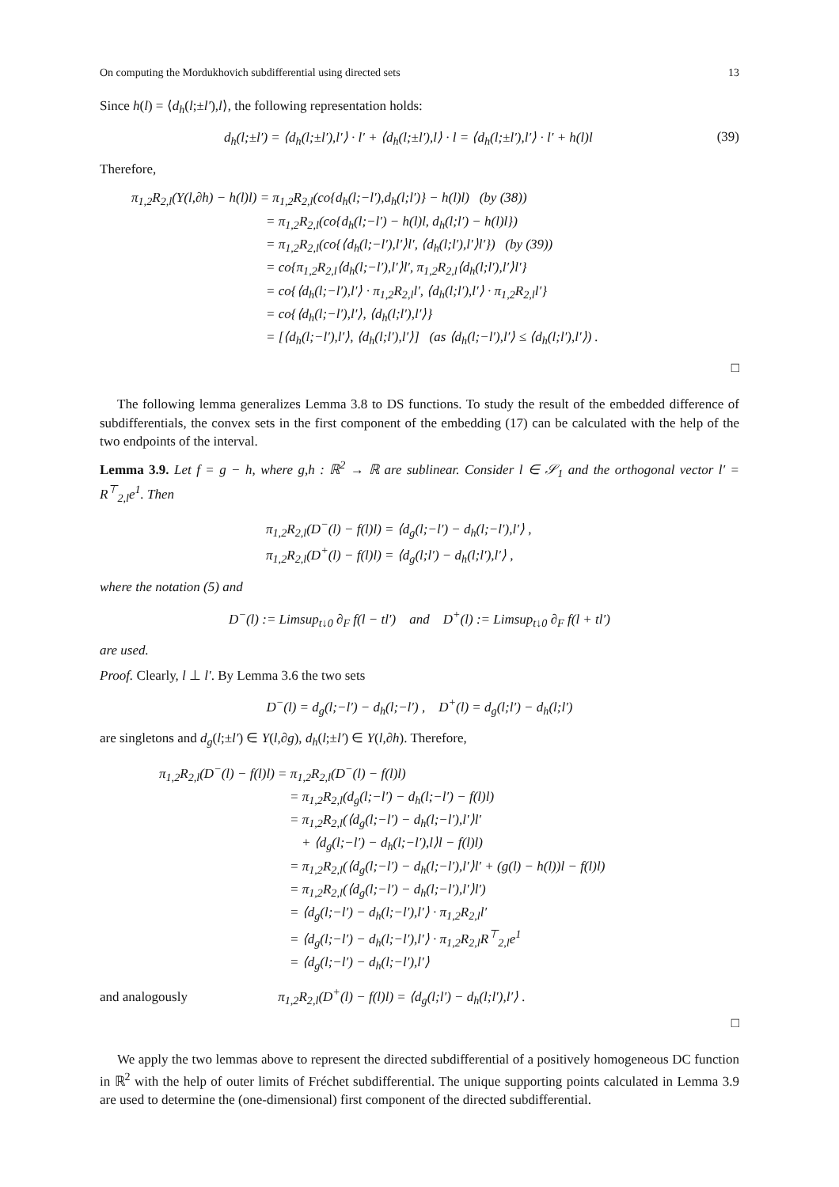On computing the Mordukhovich subdifferential using directed sets 13
Since h(l) = ⟨d<sub>h</sub>(l;±l′),l⟩, the following representation holds:
d<sub>h</sub>(l;±l′) = ⟨d<sub>h</sub>(l;±l′),l′⟩ · l′ + ⟨d<sub>h</sub>(l;±l′),l⟩ · l = ⟨d<sub>h</sub>(l;±l′),l′⟩ · l′ + h(l)l (39)
Therefore,
π<sub>1,2</sub>R<sub>2,l</sub>(Y(l,∂h) − h(l)l) = π<sub>1,2</sub>R<sub>2,l</sub>(co{d<sub>h</sub>(l;−l′),d<sub>h</sub>(l;l′)} − h(l)l) (by (38))
= π<sub>1,2</sub>R<sub>2,l</sub>(co{d<sub>h</sub>(l;−l′) − h(l)l, d<sub>h</sub>(l;l′) − h(l)l})
= π<sub>1,2</sub>R<sub>2,l</sub>(co{⟨d<sub>h</sub>(l;−l′),l′⟩l′, ⟨d<sub>h</sub>(l;l′),l′⟩l′}) (by (39))
= co{π<sub>1,2</sub>R<sub>2,l</sub>⟨d<sub>h</sub>(l;−l′),l′⟩l′, π<sub>1,2</sub>R<sub>2,l</sub>⟨d<sub>h</sub>(l;l′),l′⟩l′}
= co{⟨d<sub>h</sub>(l;−l′),l′⟩ · π<sub>1,2</sub>R<sub>2,l</sub>l′, ⟨d<sub>h</sub>(l;l′),l′⟩ · π<sub>1,2</sub>R<sub>2,l</sub>l′}
= co{⟨d<sub>h</sub>(l;−l′),l′⟩, ⟨d<sub>h</sub>(l;l′),l′⟩}
= [⟨d<sub>h</sub>(l;−l′),l′⟩, ⟨d<sub>h</sub>(l;l′),l′⟩] (as ⟨d<sub>h</sub>(l;−l′),l′⟩ ≤ ⟨d<sub>h</sub>(l;l′),l′⟩) .
□
The following lemma generalizes Lemma 3.8 to DS functions. To study the result of the embedded difference of subdifferentials, the convex sets in the first component of the embedding (17) can be calculated with the help of the two endpoints of the interval.
Lemma 3.9. Let f = g − h, where g,h : ℝ<sup>2</sup> → ℝ are sublinear. Consider l ∈ 𝒮<sub>1</sub> and the orthogonal vector l′ = R<sup>⊤</sup><sub>2,l</sub>e<sup>1</sup>. Then
π<sub>1,2</sub>R<sub>2,l</sub>(D<sup>−</sup>(l) − f(l)l) = ⟨d<sub>g</sub>(l;−l′) − d<sub>h</sub>(l;−l′),l′⟩ ,
π<sub>1,2</sub>R<sub>2,l</sub>(D<sup>+</sup>(l) − f(l)l) = ⟨d<sub>g</sub>(l;l′) − d<sub>h</sub>(l;l′),l′⟩ ,
where the notation (5) and
D<sup>−</sup>(l) := Limsup<sub>t↓0</sub> ∂<sub>F</sub> f(l − tl′) and D<sup>+</sup>(l) := Limsup<sub>t↓0</sub> ∂<sub>F</sub> f(l + tl′)
are used.
Proof. Clearly, l ⊥ l′. By Lemma 3.6 the two sets
D<sup>−</sup>(l) = d<sub>g</sub>(l;−l′) − d<sub>h</sub>(l;−l′) , D<sup>+</sup>(l) = d<sub>g</sub>(l;l′) − d<sub>h</sub>(l;l′)
are singletons and d<sub>g</sub>(l;±l′) ∈ Y(l,∂g), d<sub>h</sub>(l;±l′) ∈ Y(l,∂h). Therefore,
π<sub>1,2</sub>R<sub>2,l</sub>(D<sup>−</sup>(l) − f(l)l) = π<sub>1,2</sub>R<sub>2,l</sub>(D<sup>−</sup>(l) − f(l)l)
= π<sub>1,2</sub>R<sub>2,l</sub>(d<sub>g</sub>(l;−l′) − d<sub>h</sub>(l;−l′) − f(l)l)
= π<sub>1,2</sub>R<sub>2,l</sub>(⟨d<sub>g</sub>(l;−l′) − d<sub>h</sub>(l;−l′),l′⟩l′
+ ⟨d<sub>g</sub>(l;−l′) − d<sub>h</sub>(l;−l′),l⟩l − f(l)l)
= π<sub>1,2</sub>R<sub>2,l</sub>(⟨d<sub>g</sub>(l;−l′) − d<sub>h</sub>(l;−l′),l′⟩l′ + (g(l) − h(l))l − f(l)l)
= π<sub>1,2</sub>R<sub>2,l</sub>(⟨d<sub>g</sub>(l;−l′) − d<sub>h</sub>(l;−l′),l′⟩l′)
= ⟨d<sub>g</sub>(l;−l′) − d<sub>h</sub>(l;−l′),l′⟩ · π<sub>1,2</sub>R<sub>2,l</sub>l′
= ⟨d<sub>g</sub>(l;−l′) − d<sub>h</sub>(l;−l′),l′⟩ · π<sub>1,2</sub>R<sub>2,l</sub>R<sup>⊤</sup><sub>2,l</sub>e<sup>1</sup>
= ⟨d<sub>g</sub>(l;−l′) − d<sub>h</sub>(l;−l′),l′⟩
and analogously π<sub>1,2</sub>R<sub>2,l</sub>(D<sup>+</sup>(l) − f(l)l) = ⟨d<sub>g</sub>(l;l′) − d<sub>h</sub>(l;l′),l′⟩ .
□
We apply the two lemmas above to represent the directed subdifferential of a positively homogeneous DC function in ℝ<sup>2</sup> with the help of outer limits of Fréchet subdifferential. The unique supporting points calculated in Lemma 3.9 are used to determine the (one-dimensional) first component of the directed subdifferential.